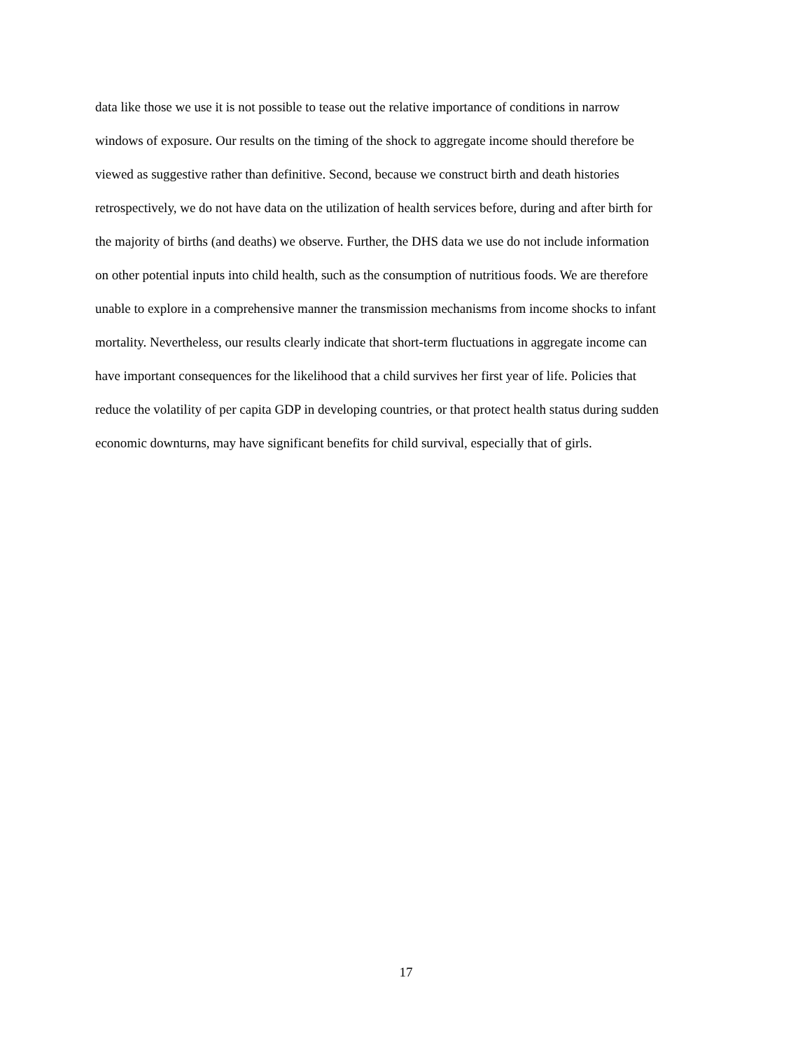data like those we use it is not possible to tease out the relative importance of conditions in narrow
windows of exposure. Our results on the timing of the shock to aggregate income should therefore be
viewed as suggestive rather than definitive. Second, because we construct birth and death histories
retrospectively, we do not have data on the utilization of health services before, during and after birth for
the majority of births (and deaths) we observe. Further, the DHS data we use do not include information
on other potential inputs into child health, such as the consumption of nutritious foods. We are therefore
unable to explore in a comprehensive manner the transmission mechanisms from income shocks to infant
mortality. Nevertheless, our results clearly indicate that short-term fluctuations in aggregate income can
have important consequences for the likelihood that a child survives her first year of life. Policies that
reduce the volatility of per capita GDP in developing countries, or that protect health status during sudden
economic downturns, may have significant benefits for child survival, especially that of girls.
17